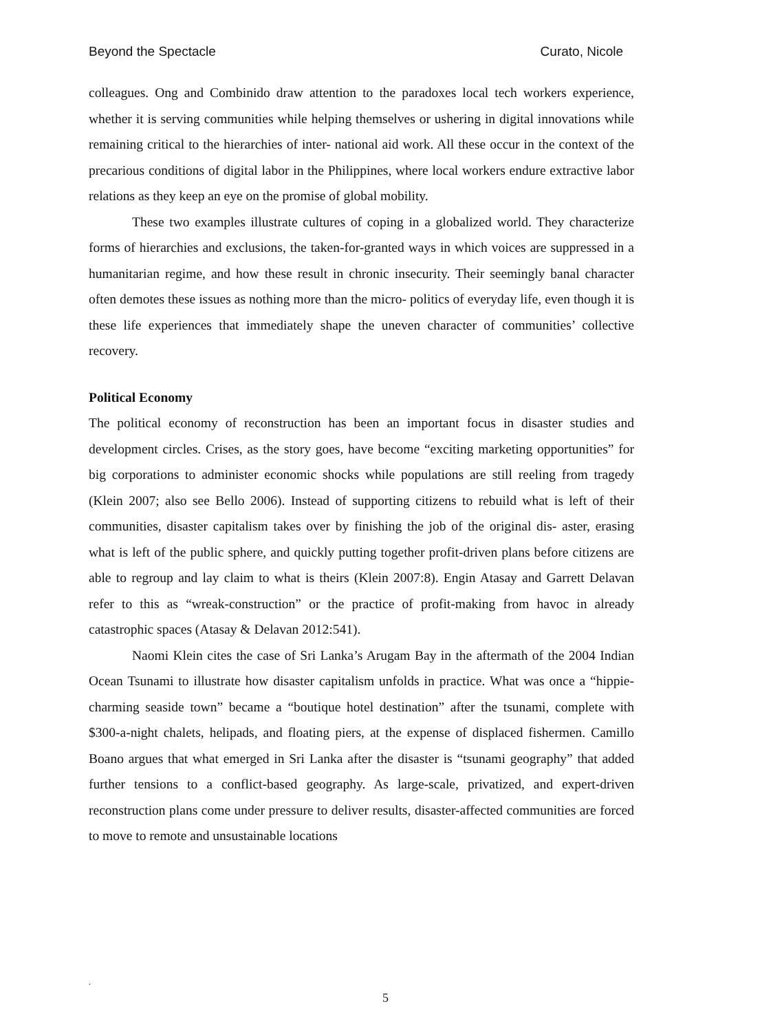Beyond the Spectacle Curato, Nicole
colleagues. Ong and Combinido draw attention to the paradoxes local tech workers experience, whether it is serving communities while helping themselves or ushering in digital innovations while remaining critical to the hierarchies of inter- national aid work. All these occur in the context of the precarious conditions of digital labor in the Philippines, where local workers endure extractive labor relations as they keep an eye on the promise of global mobility.
These two examples illustrate cultures of coping in a globalized world. They characterize forms of hierarchies and exclusions, the taken-for-granted ways in which voices are suppressed in a humanitarian regime, and how these result in chronic insecurity. Their seemingly banal character often demotes these issues as nothing more than the micro- politics of everyday life, even though it is these life experiences that immediately shape the uneven character of communities’ collective recovery.
Political Economy
The political economy of reconstruction has been an important focus in disaster studies and development circles. Crises, as the story goes, have become “exciting marketing opportunities” for big corporations to administer economic shocks while populations are still reeling from tragedy (Klein 2007; also see Bello 2006). Instead of supporting citizens to rebuild what is left of their communities, disaster capitalism takes over by finishing the job of the original dis- aster, erasing what is left of the public sphere, and quickly putting together profit-driven plans before citizens are able to regroup and lay claim to what is theirs (Klein 2007:8). Engin Atasay and Garrett Delavan refer to this as “wreak-construction” or the practice of profit-making from havoc in already catastrophic spaces (Atasay & Delavan 2012:541).
Naomi Klein cites the case of Sri Lanka’s Arugam Bay in the aftermath of the 2004 Indian Ocean Tsunami to illustrate how disaster capitalism unfolds in practice. What was once a “hippie-charming seaside town” became a “boutique hotel destination” after the tsunami, complete with $300-a-night chalets, helipads, and floating piers, at the expense of displaced fishermen. Camillo Boano argues that what emerged in Sri Lanka after the disaster is “tsunami geography” that added further tensions to a conflict-based geography. As large-scale, privatized, and expert-driven reconstruction plans come under pressure to deliver results, disaster-affected communities are forced to move to remote and unsustainable locations
.
5